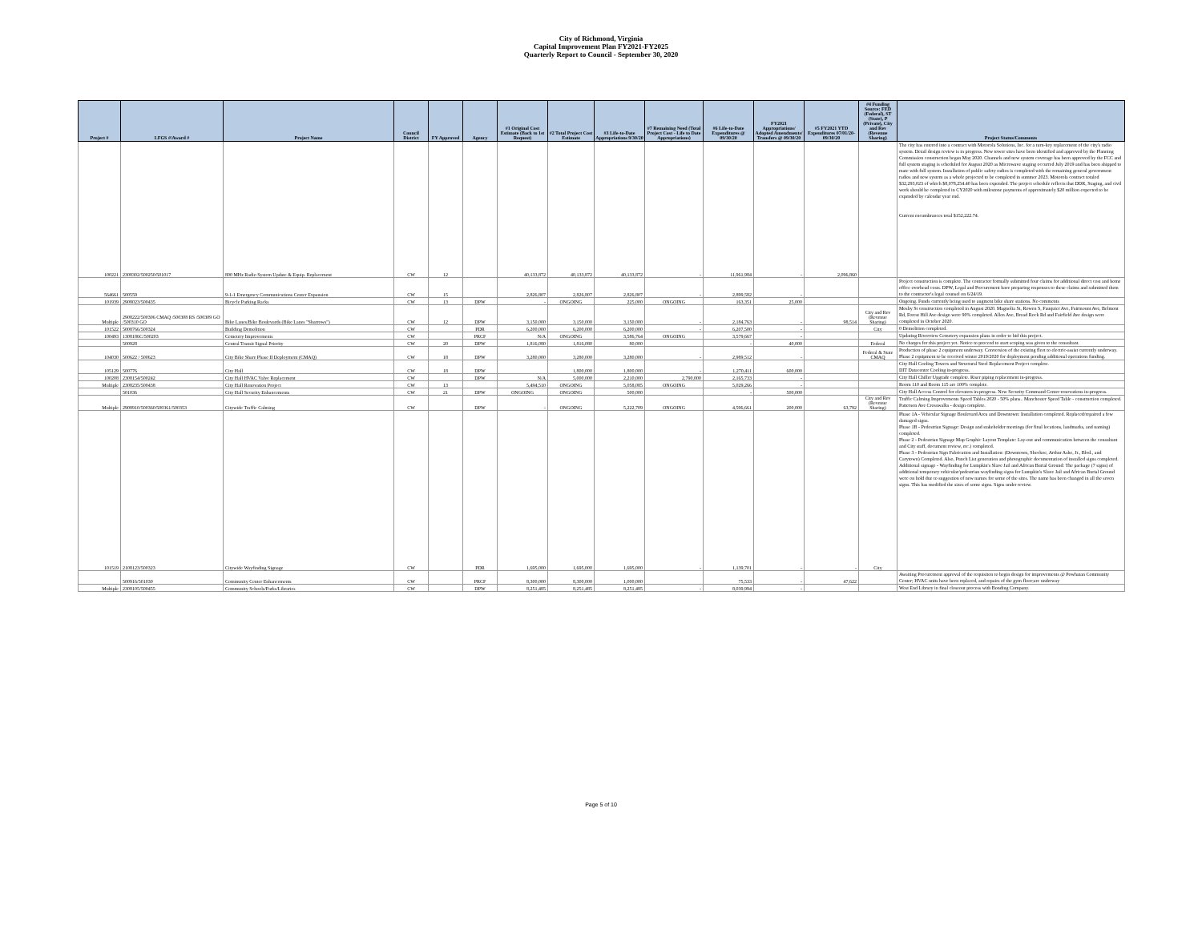City of Richmond, Virginia
Capital Improvement Plan FY2021-FY2025
Quarterly Report to Council - September 30, 2020
| Project # | LFGS #/Award # | Project Name | Council District | FY Approved | Agency | #1 Original Cost Estimate (Back to 1st Request) | #2 Total Project Cost Estimate | #3 Life-to-Date Appropriations 9/30/20 | #7 Remaining Need (Total Project Cost - Life to Date Appropriations) | #6 Life-to-Date Expenditures @ 09/30/20 | FY2021 Appropriations/ Adopted Amendments/ Transfers @ 09/30/20 | #5 FY2021 YTD Expenditures 07/01/20-09/30/20 | #4 Funding Source: FED (Federal), ST (State), P (Private), City and Rev (Revenue Sharing) | Project Status/Comments |
| --- | --- | --- | --- | --- | --- | --- | --- | --- | --- | --- | --- | --- | --- | --- |
| 100221 | 2308302/500250/501017 | 800 MHz Radio System Update & Equip. Replacement | CW | 12 | | 40,133,872 | 40,133,872 | 40,133,872 | - | 11,961,984 | - | 2,096,860 | | The city has entered into a contract with Motorola Solutions, Inc. for a turn-key replacement of the city's radio system. Detail design review is in progress. New tower sites have been identified and approved by the Planning Commission construction began May 2020. Channels and new system coverage has been approved by the FCC and full system staging is scheduled for August 2020 as Microwave staging occurred July 2019 and has been shipped to mate with full system. Installation of public safety radios is completed with the remaining general government radios and new system as a whole projected to be completed in summer 2023. Motorola contract totaled $32,293,023 of which $8,078,254.40 has been expended. The project schedule reflects that DDR, Staging, and civil work should be completed in CY2020 with milestone payments of approximately $20 million expected to be expended by calendar year end. Current encumbrances total $152,222.74. |
| 564661 | 500559 | 9-1-1 Emergency Communications Center Expansion | CW | 15 | | 2,826,807 | 2,826,807 | 2,826,807 | - | 2,899,582 | - | | | Project construction is complete. The contractor formally submitted four claims for additional direct cost and home office overhead costs. DPW, Legal and Procurement have preparing responses to these claims and submitted them to the contractor's legal counsel on 6/24/19. |
| 101939 | 2908023/500435 | Bicycle Parking Racks | CW | 13 | DPW | - | ONGOING | 225,000 | ONGOING | 163,351 | 25,000 | | | Ongoing. Funds currently being used to augment bike share stations. No comments |
| Multiple | 2908222/500306 CMAQ /500308 RS /500309 GO /500310 GO | Bike Lanes/Bike Boulevards (Bike Lanes "Sharrows") | CW | 12 | DPW | 3,150,000 | 3,150,000 | 3,150,000 | - | 2,184,763 | - | 98,514 | City and Rev (Revenue Sharing) | Mosby St construction completed in August 2020. Magnolia St, Rowen S, Fauquier Ave, Fairmount Ave, Belmont Rd, Forest Hill Ave design were 90% completed. Allen Ave, Broad Rock Rd and Fairfield Ave design were completed in October 2020. |
| 101522 | 5008766/500324 | Building Demolition | CW | | PDR | 6,200,000 | 6,200,000 | 6,200,000 | - | 6,207,500 | - | | City | 0 Demolition completed. |
| 100493 | 1308186C/500203 | Cemetery Improvements | CW | | PRCF | N/A | ONGOING | 3,586,764 | ONGOING | 3,579,667 | - | | | Updating Riverview Cemetery expansion plans in order to bid this project. |
| | 500928 | Central Transit Signal Priority | CW | 20 | DPW | 1,816,080 | 1,816,080 | 80,000 | | - | 40,000 | | Federal | No charges for this project yet. Notice to proceed to start scoping was given to the consultant. |
| 104030 | 500622 / 500623 | City Bike Share Phase II Deployment (CMAQ) | CW | 18 | DPW | 3,280,000 | 3,280,000 | 3,280,000 | - | 2,989,512 | - | | Federal & State CMAQ | Production of phase 2 equipment underway. Conversion of the existing fleet to electric-assist currently underway. Phase 2 equipment to be received winter 2019/2020 for deployment pending additional operations funding. |
| 105129 | 500776 | City Hall | CW | 18 | DPW | | 1,800,000 | 1,800,000 | - | 1,270,411 | 600,000 | | | City Hall Cooling Towers and Structural Steel Replacement Project complete. DIT Datacenter Cooling in-progress. |
| 100208 | 2308154/500242 | City Hall HVAC Valve Replacement | CW | | DPW | N/A | 5,000,000 | 2,210,000 | 2,790,000 | 2,165,733 | - | | | City Hall Chiller Upgrade complete. Riser piping replacement in-progress. |
| Multiple | 2308235/500438 | City Hall Renovation Project | CW | 13 | | 5,494,510 | ONGOING | 5,058,085 | ONGOING | 5,029,266 | - | | | Room 110 and Room 115 are 100% complete. |
| | 501036 | City Hall Security Enhancements | CW | 21 | DPW | ONGOING | ONGOING | 500,000 | | - | 500,000 | | | City Hall Access Control for elevators in-progress. New Security Command Center renovations in-progress. |
| Multiple | 2908910/500360/500361/500353 | Citywide Traffic Calming | CW | | DPW | - | ONGOING | 5,222,709 | ONGOING | 4,596,661 | 200,000 | 63,792 | City and Rev (Revenue Sharing) | Traffic Calming Improvements Speed Tables 2020 - 50% plans.. Manchester Speed Table - construction completed. Patterson Ave Crosswalks - design complete. |
| 101519 | 2108123/500323 | Citywide Wayfinding Signage | CW | | PDR | 1,695,000 | 1,695,000 | 1,695,000 | - | 1,139,701 | - | - | City | Phase 1A - Vehicular Signage Boulevard Area and Downtown: Installation completed. Replaced/repaired a few damaged signs. Phase 1B - Pedestrian Signage: Design and stakeholder meetings (for final locations, landmarks, and naming) completed. Phase 2 - Pedestrian Signage Map Graphic Layout Template: Lay-out and communication between the consultant and City staff, document review, etc.) completed. Phase 3 - Pedestrian Sign Fabrication and Installation: (Downtown, Shockoe, Arthur Ashe, Jr., Blvd., and Carytown) Completed. Also, Punch List generation and photographic documentation of installed signs completed. Additional signage - Wayfinding for Lumpkin's Slave Jail and African Burial Ground: The package (7 signs) of additional temporary vehicular/pedestrian wayfinding signs for Lumpkin's Slave Jail and African Burial Ground were on hold due to suggestion of new names for some of the sites. The name has been changed in all the seven signs. This has modified the sizes of some signs. Signs under review. |
| | 500916/501030 | Community Center Enhancements | CW | | PRCF | 8,300,000 | 8,300,000 | 1,000,000 | | 75,533 | - | 47,622 | | Awaiting Procurement approval of the requisiton to begin design for improvements @ Powhatan Community Center; HVAC units have been replaced, and repairs of the gym floor;are underway |
| Multiple | 2308105/500455 | Community Schools/Parks/Libraries | CW | | DPW | 8,251,485 | 8,251,485 | 8,251,485 | - | 8,039,994 | - | | | West End Library in final closeout process with Bonding Company. |
Page 5 of 10